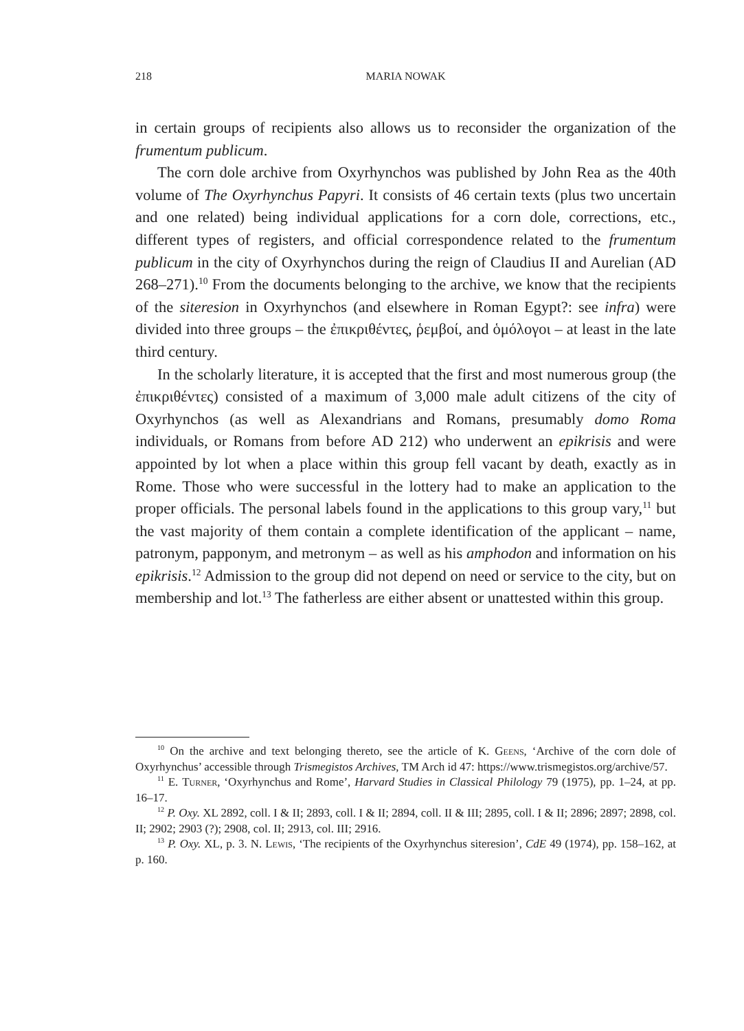218 MARIA NOWAK
in certain groups of recipients also allows us to reconsider the organization of the frumentum publicum.
The corn dole archive from Oxyrhynchos was published by John Rea as the 40th volume of The Oxyrhynchus Papyri. It consists of 46 certain texts (plus two uncertain and one related) being individual applications for a corn dole, corrections, etc., different types of registers, and official correspondence related to the frumentum publicum in the city of Oxyrhynchos during the reign of Claudius II and Aurelian (AD 268–271).<sup>10</sup> From the documents belonging to the archive, we know that the recipients of the siteresion in Oxyrhynchos (and elsewhere in Roman Egypt?: see infra) were divided into three groups – the ἐπικριθέντες, ῥεμβοί, and ὁμόλογοι – at least in the late third century.
In the scholarly literature, it is accepted that the first and most numerous group (the ἐπικριθέντες) consisted of a maximum of 3,000 male adult citizens of the city of Oxyrhynchos (as well as Alexandrians and Romans, presumably domo Roma individuals, or Romans from before AD 212) who underwent an epikrisis and were appointed by lot when a place within this group fell vacant by death, exactly as in Rome. Those who were successful in the lottery had to make an application to the proper officials. The personal labels found in the applications to this group vary,<sup>11</sup> but the vast majority of them contain a complete identification of the applicant – name, patronym, papponym, and metronym – as well as his amphodon and information on his epikrisis.<sup>12</sup> Admission to the group did not depend on need or service to the city, but on membership and lot.<sup>13</sup> The fatherless are either absent or unattested within this group.
<sup>10</sup> On the archive and text belonging thereto, see the article of K. Geens, ‘Archive of the corn dole of Oxyrhynchus’ accessible through Trismegistos Archives, TM Arch id 47: https://www.trismegistos.org/archive/57.
<sup>11</sup> E. Turner, ‘Oxyrhynchus and Rome’, Harvard Studies in Classical Philology 79 (1975), pp. 1–24, at pp. 16–17.
<sup>12</sup> P. Oxy. XL 2892, coll. I & II; 2893, coll. I & II; 2894, coll. II & III; 2895, coll. I & II; 2896; 2897; 2898, col. II; 2902; 2903 (?); 2908, col. II; 2913, col. III; 2916.
<sup>13</sup> P. Oxy. XL, p. 3. N. Lewis, ‘The recipients of the Oxyrhynchus siteresion’, CdE 49 (1974), pp. 158–162, at p. 160.